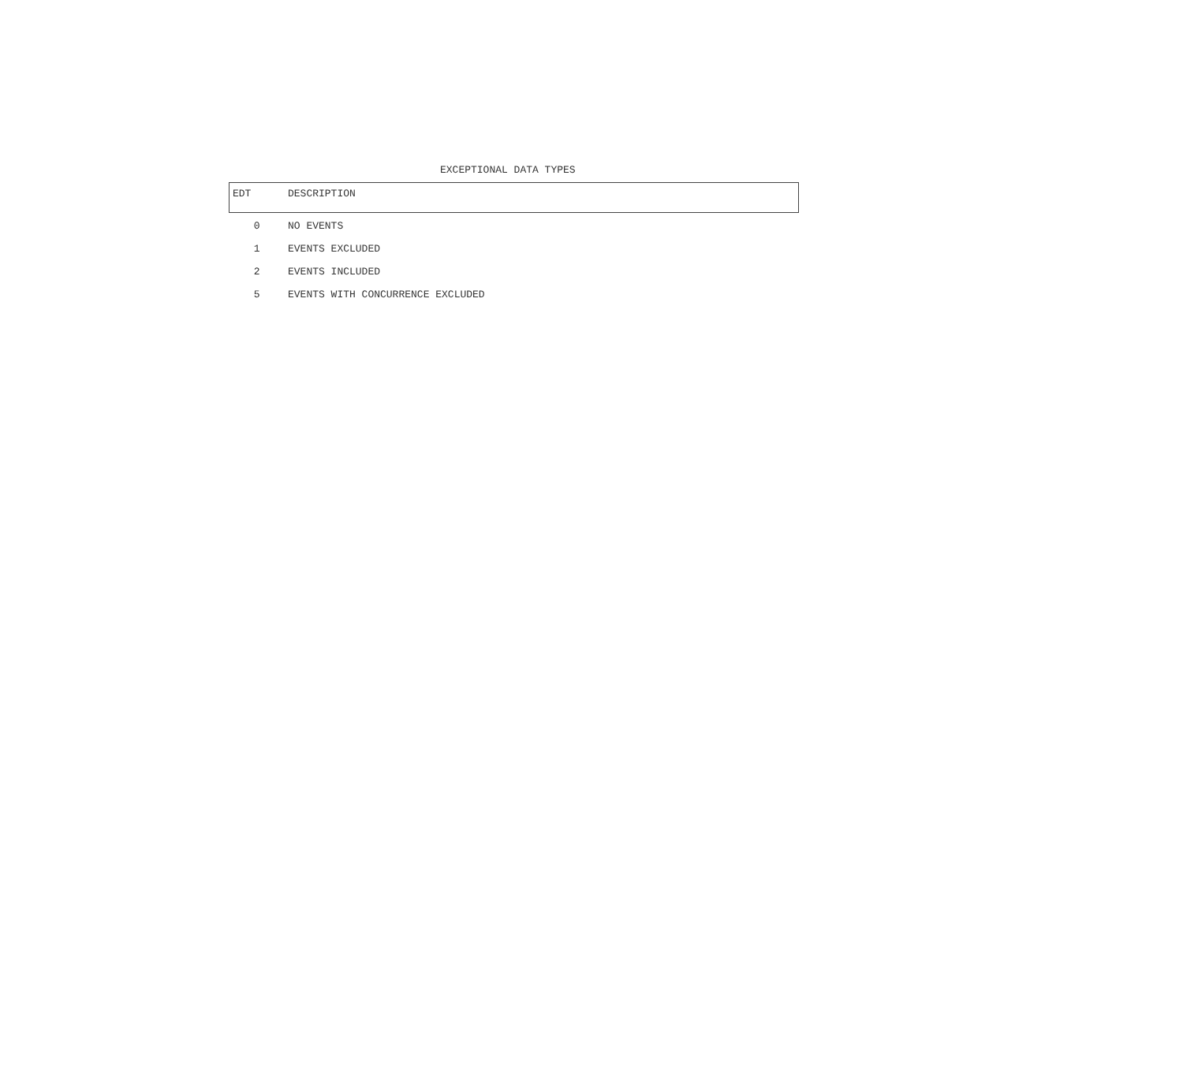EXCEPTIONAL DATA TYPES
| EDT | DESCRIPTION |
| --- | --- |
| 0 | NO EVENTS |
| 1 | EVENTS EXCLUDED |
| 2 | EVENTS INCLUDED |
| 5 | EVENTS WITH CONCURRENCE EXCLUDED |